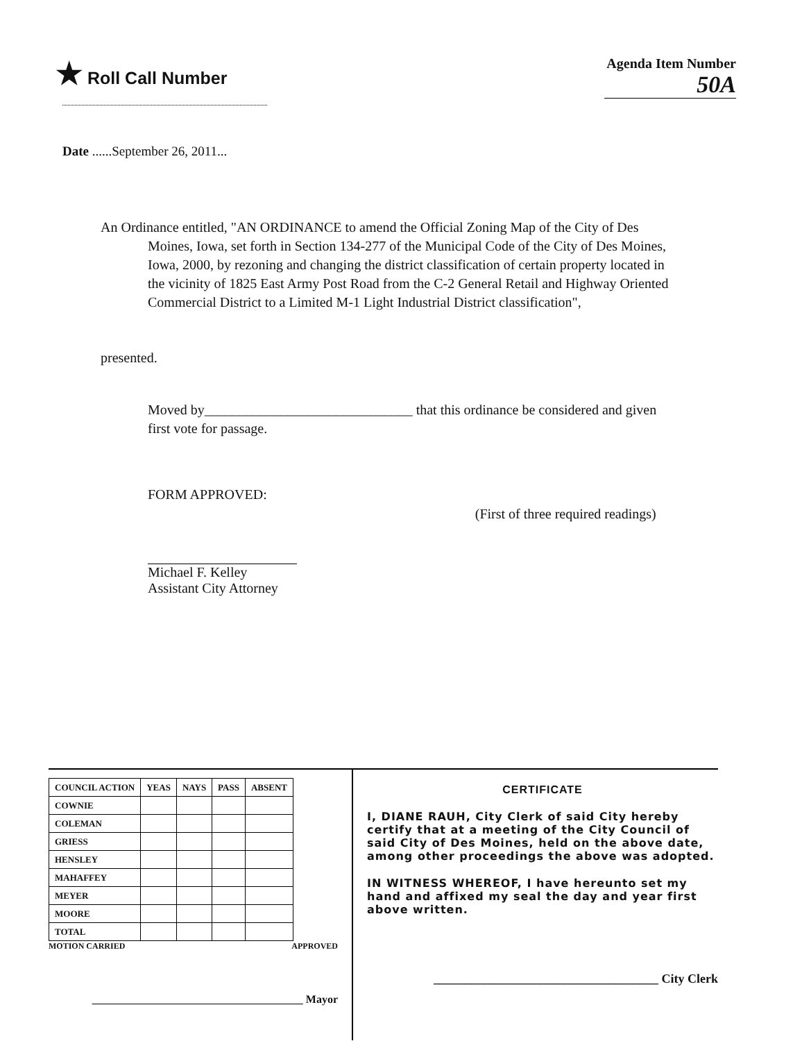★ Roll Call Number
Agenda Item Number
50A
Date ......September 26, 2011...
An Ordinance entitled, "AN ORDINANCE to amend the Official Zoning Map of the City of Des Moines, Iowa, set forth in Section 134-277 of the Municipal Code of the City of Des Moines, Iowa, 2000, by rezoning and changing the district classification of certain property located in the vicinity of 1825 East Army Post Road from the C-2 General Retail and Highway Oriented Commercial District to a Limited M-1 Light Industrial District classification",
presented.
Moved by______________________________ that this ordinance be considered and given first vote for passage.
FORM APPROVED:
(First of three required readings)
Michael F. Kelley
Assistant City Attorney
| COUNCIL ACTION | YEAS | NAYS | PASS | ABSENT |
| --- | --- | --- | --- | --- |
| COWNIE | | | | |
| COLEMAN | | | | |
| GRIESS | | | | |
| HENSLEY | | | | |
| MAHAFFEY | | | | |
| MEYER | | | | |
| MOORE | | | | |
| TOTAL | | | | |
MOTION CARRIED APPROVED
______________________________________ Mayor
CERTIFICATE
I, DIANE RAUH, City Clerk of said City hereby certify that at a meeting of the City Council of said City of Des Moines, held on the above date, among other proceedings the above was adopted.
IN WITNESS WHEREOF, I have hereunto set my hand and affixed my seal the day and year first above written.
____________________________________ City Clerk